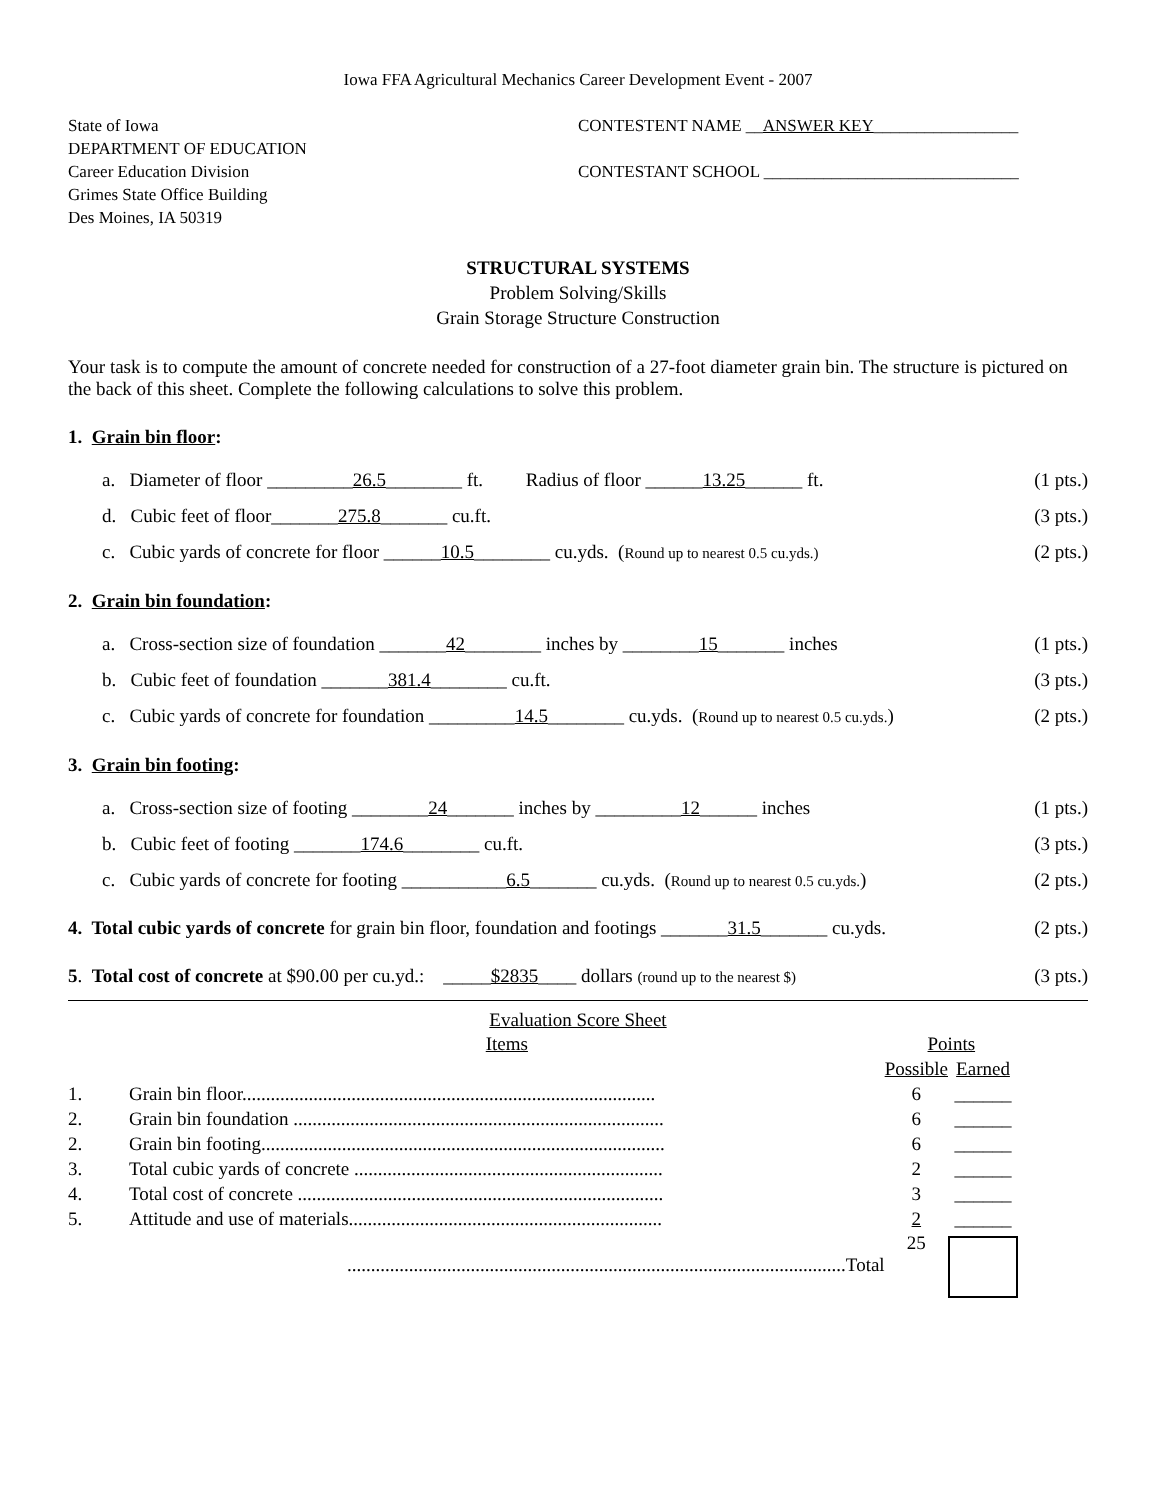Iowa FFA Agricultural Mechanics Career Development Event - 2007
State of Iowa
DEPARTMENT OF EDUCATION
Career Education Division
Grimes State Office Building
Des Moines, IA 50319
CONTESTENT NAME __ANSWER KEY_________________
CONTESTANT SCHOOL ______________________________
STRUCTURAL SYSTEMS
Problem Solving/Skills
Grain Storage Structure Construction
Your task is to compute the amount of concrete needed for construction of a 27-foot diameter grain bin. The structure is pictured on the back of this sheet. Complete the following calculations to solve this problem.
1. Grain bin floor:
a. Diameter of floor _________26.5________ ft. Radius of floor ______13.25______ ft. (1 pts.)
d. Cubic feet of floor_______275.8_______ cu.ft. (3 pts.)
c. Cubic yards of concrete for floor ______10.5________ cu.yds. (Round up to nearest 0.5 cu.yds.) (2 pts.)
2. Grain bin foundation:
a. Cross-section size of foundation _______42________ inches by ________15_______ inches (1 pts.)
b. Cubic feet of foundation _______381.4________ cu.ft. (3 pts.)
c. Cubic yards of concrete for foundation _________14.5________ cu.yds. (Round up to nearest 0.5 cu.yds.) (2 pts.)
3. Grain bin footing:
a. Cross-section size of footing ________24_______ inches by _________12______ inches (1 pts.)
b. Cubic feet of footing _______174.6________ cu.ft. (3 pts.)
c. Cubic yards of concrete for footing ___________6.5_______ cu.yds. (Round up to nearest 0.5 cu.yds.) (2 pts.)
4. Total cubic yards of concrete for grain bin floor, foundation and footings _______31.5_______ cu.yds. (2 pts.)
5. Total cost of concrete at $90.00 per cu.yd.: _____$2835____ dollars (round up to the nearest $) (3 pts.)
Evaluation Score Sheet
| | Items | Points | |
| | | Possible | Earned |
| 1. | Grain bin floor....................................................................................... | 6 | ______ |
| 2. | Grain bin foundation .............................................................................. | 6 | ______ |
| 2. | Grain bin footing..................................................................................... | 6 | ______ |
| 3. | Total cubic yards of concrete ................................................................. | 2 | ______ |
| 4. | Total cost of concrete ............................................................................. | 3 | ______ |
| 5. | Attitude and use of materials.................................................................. | 2 | ______ |
| | .........................................................................................................Total | 25 | |